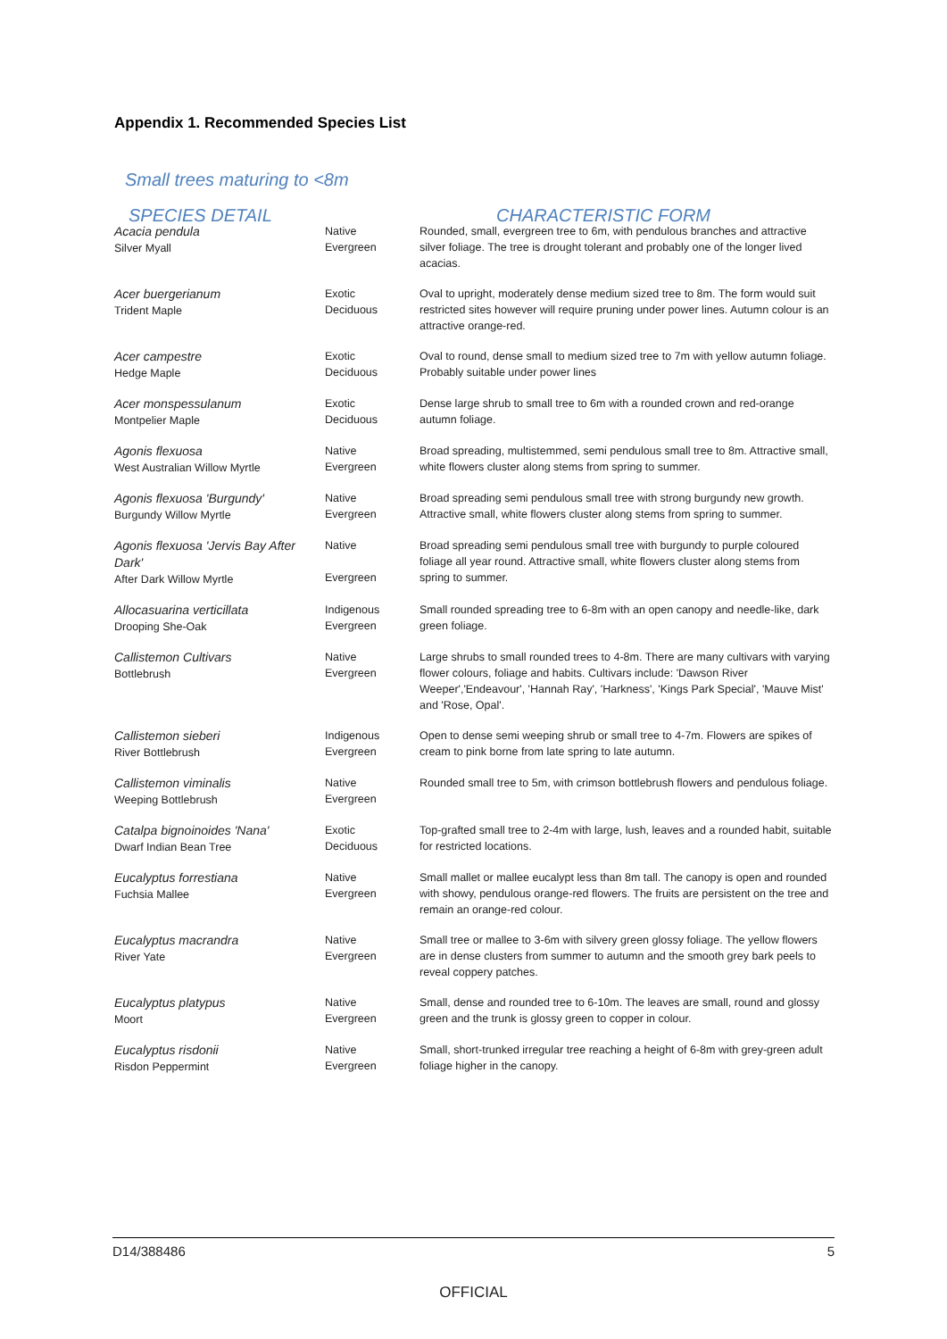Appendix 1. Recommended Species List
Small trees maturing to <8m
| SPECIES DETAIL | | CHARACTERISTIC FORM |
| --- | --- | --- |
| Acacia pendula Silver Myall | Native Evergreen | Rounded, small, evergreen tree to 6m, with pendulous branches and attractive silver foliage. The tree is drought tolerant and probably one of the longer lived acacias. |
| Acer buergerianum Trident Maple | Exotic Deciduous | Oval to upright, moderately dense medium sized tree to 8m. The form would suit restricted sites however will require pruning under power lines. Autumn colour is an attractive orange-red. |
| Acer campestre Hedge Maple | Exotic Deciduous | Oval to round, dense small to medium sized tree to 7m with yellow autumn foliage. Probably suitable under power lines |
| Acer monspessulanum Montpelier Maple | Exotic Deciduous | Dense large shrub to small tree to 6m with a rounded crown and red-orange autumn foliage. |
| Agonis flexuosa West Australian Willow Myrtle | Native Evergreen | Broad spreading, multistemmed, semi pendulous small tree to 8m. Attractive small, white flowers cluster along stems from spring to summer. |
| Agonis flexuosa 'Burgundy' Burgundy Willow Myrtle | Native Evergreen | Broad spreading semi pendulous small tree with strong burgundy new growth. Attractive small, white flowers cluster along stems from spring to summer. |
| Agonis flexuosa 'Jervis Bay After Dark' After Dark Willow Myrtle | Native Evergreen | Broad spreading semi pendulous small tree with burgundy to purple coloured foliage all year round. Attractive small, white flowers cluster along stems from spring to summer. |
| Allocasuarina verticillata Drooping She-Oak | Indigenous Evergreen | Small rounded spreading tree to 6-8m with an open canopy and needle-like, dark green foliage. |
| Callistemon Cultivars Bottlebrush | Native Evergreen | Large shrubs to small rounded trees to 4-8m. There are many cultivars with varying flower colours, foliage and habits. Cultivars include: 'Dawson River Weeper','Endeavour', 'Hannah Ray', 'Harkness', 'Kings Park Special', 'Mauve Mist' and 'Rose, Opal'. |
| Callistemon sieberi River Bottlebrush | Indigenous Evergreen | Open to dense semi weeping shrub or small tree to 4-7m. Flowers are spikes of cream to pink borne from late spring to late autumn. |
| Callistemon viminalis Weeping Bottlebrush | Native Evergreen | Rounded small tree to 5m, with crimson bottlebrush flowers and pendulous foliage. |
| Catalpa bignoinoides 'Nana' Dwarf Indian Bean Tree | Exotic Deciduous | Top-grafted small tree to 2-4m with large, lush, leaves and a rounded habit, suitable for restricted locations. |
| Eucalyptus forrestiana Fuchsia Mallee | Native Evergreen | Small mallet or mallee eucalypt less than 8m tall. The canopy is open and rounded with showy, pendulous orange-red flowers. The fruits are persistent on the tree and remain an orange-red colour. |
| Eucalyptus macrandra River Yate | Native Evergreen | Small tree or mallee to 3-6m with silvery green glossy foliage. The yellow flowers are in dense clusters from summer to autumn and the smooth grey bark peels to reveal coppery patches. |
| Eucalyptus platypus Moort | Native Evergreen | Small, dense and rounded tree to 6-10m. The leaves are small, round and glossy green and the trunk is glossy green to copper in colour. |
| Eucalyptus risdonii Risdon Peppermint | Native Evergreen | Small, short-trunked irregular tree reaching a height of 6-8m with grey-green adult foliage higher in the canopy. |
D14/388486 5
OFFICIAL